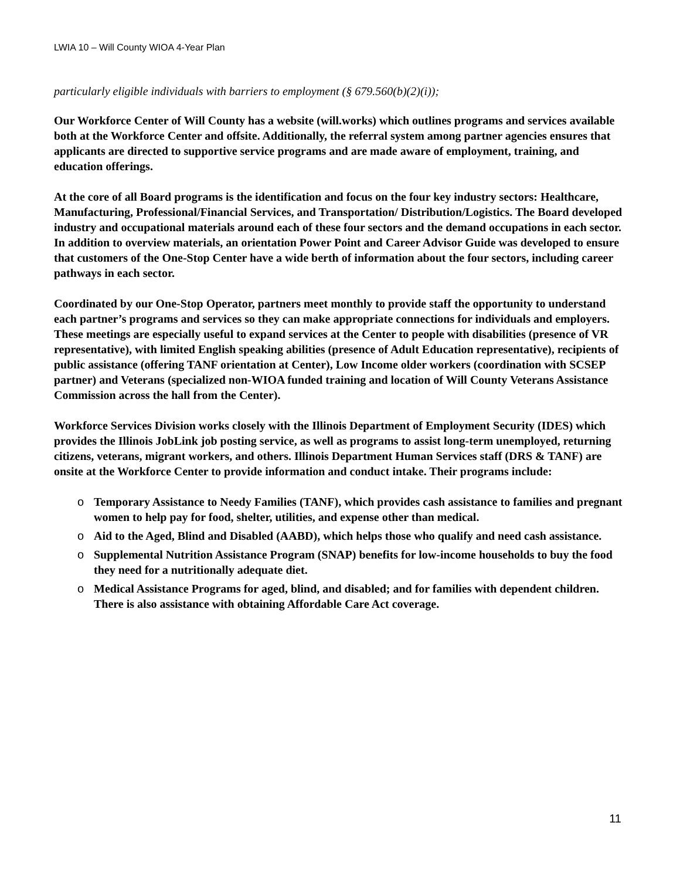LWIA 10 – Will County WIOA 4-Year Plan
particularly eligible individuals with barriers to employment (§ 679.560(b)(2)(i));
Our Workforce Center of Will County has a website (will.works) which outlines programs and services available both at the Workforce Center and offsite. Additionally, the referral system among partner agencies ensures that applicants are directed to supportive service programs and are made aware of employment, training, and education offerings.
At the core of all Board programs is the identification and focus on the four key industry sectors: Healthcare, Manufacturing, Professional/Financial Services, and Transportation/ Distribution/Logistics. The Board developed industry and occupational materials around each of these four sectors and the demand occupations in each sector. In addition to overview materials, an orientation Power Point and Career Advisor Guide was developed to ensure that customers of the One-Stop Center have a wide berth of information about the four sectors, including career pathways in each sector.
Coordinated by our One-Stop Operator, partners meet monthly to provide staff the opportunity to understand each partner’s programs and services so they can make appropriate connections for individuals and employers. These meetings are especially useful to expand services at the Center to people with disabilities (presence of VR representative), with limited English speaking abilities (presence of Adult Education representative), recipients of public assistance (offering TANF orientation at Center), Low Income older workers (coordination with SCSEP partner) and Veterans (specialized non-WIOA funded training and location of Will County Veterans Assistance Commission across the hall from the Center).
Workforce Services Division works closely with the Illinois Department of Employment Security (IDES) which provides the Illinois JobLink job posting service, as well as programs to assist long-term unemployed, returning citizens, veterans, migrant workers, and others. Illinois Department Human Services staff (DRS & TANF) are onsite at the Workforce Center to provide information and conduct intake. Their programs include:
o Temporary Assistance to Needy Families (TANF), which provides cash assistance to families and pregnant women to help pay for food, shelter, utilities, and expense other than medical.
o Aid to the Aged, Blind and Disabled (AABD), which helps those who qualify and need cash assistance.
o Supplemental Nutrition Assistance Program (SNAP) benefits for low-income households to buy the food they need for a nutritionally adequate diet.
o Medical Assistance Programs for aged, blind, and disabled; and for families with dependent children. There is also assistance with obtaining Affordable Care Act coverage.
11